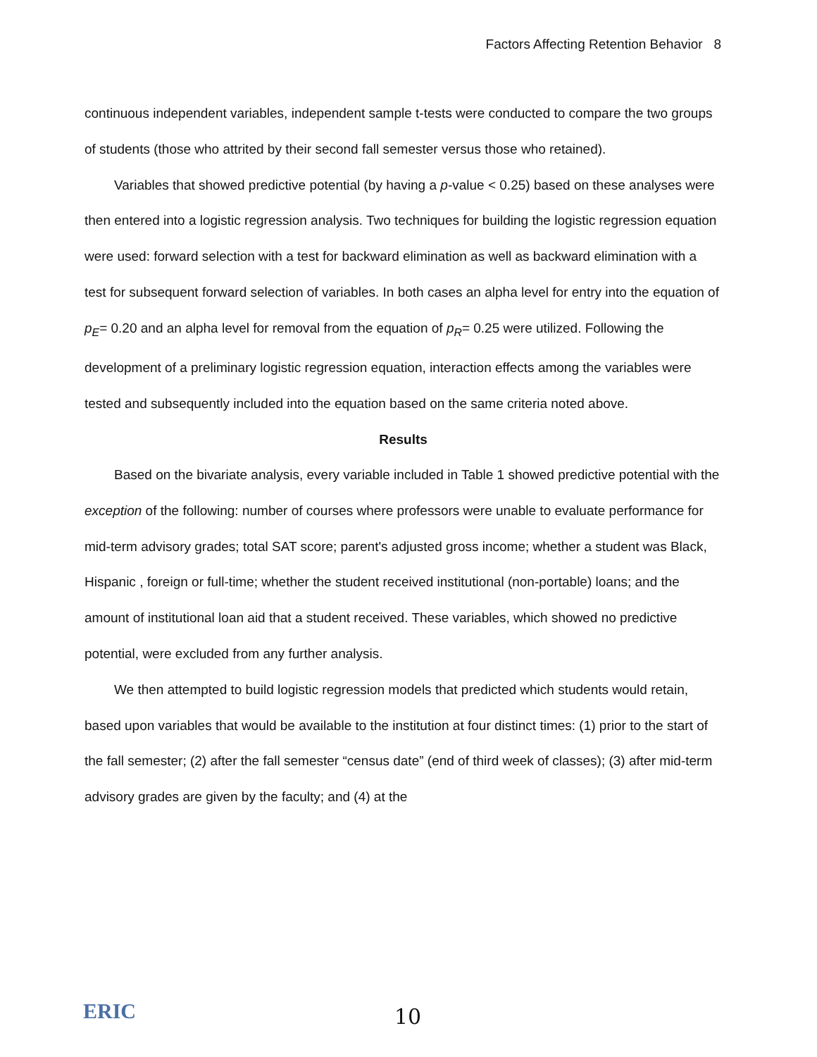Factors Affecting Retention Behavior 8
continuous independent variables, independent sample t-tests were conducted to compare the two groups of students (those who attrited by their second fall semester versus those who retained).
Variables that showed predictive potential (by having a p-value < 0.25) based on these analyses were then entered into a logistic regression analysis. Two techniques for building the logistic regression equation were used: forward selection with a test for backward elimination as well as backward elimination with a test for subsequent forward selection of variables. In both cases an alpha level for entry into the equation of p<sub>E</sub>= 0.20 and an alpha level for removal from the equation of p<sub>R</sub>= 0.25 were utilized. Following the development of a preliminary logistic regression equation, interaction effects among the variables were tested and subsequently included into the equation based on the same criteria noted above.
Results
Based on the bivariate analysis, every variable included in Table 1 showed predictive potential with the exception of the following: number of courses where professors were unable to evaluate performance for mid-term advisory grades; total SAT score; parent's adjusted gross income; whether a student was Black, Hispanic , foreign or full-time; whether the student received institutional (non-portable) loans; and the amount of institutional loan aid that a student received. These variables, which showed no predictive potential, were excluded from any further analysis.
We then attempted to build logistic regression models that predicted which students would retain, based upon variables that would be available to the institution at four distinct times: (1) prior to the start of the fall semester; (2) after the fall semester “census date” (end of third week of classes); (3) after mid-term advisory grades are given by the faculty; and (4) at the
ERIC 10